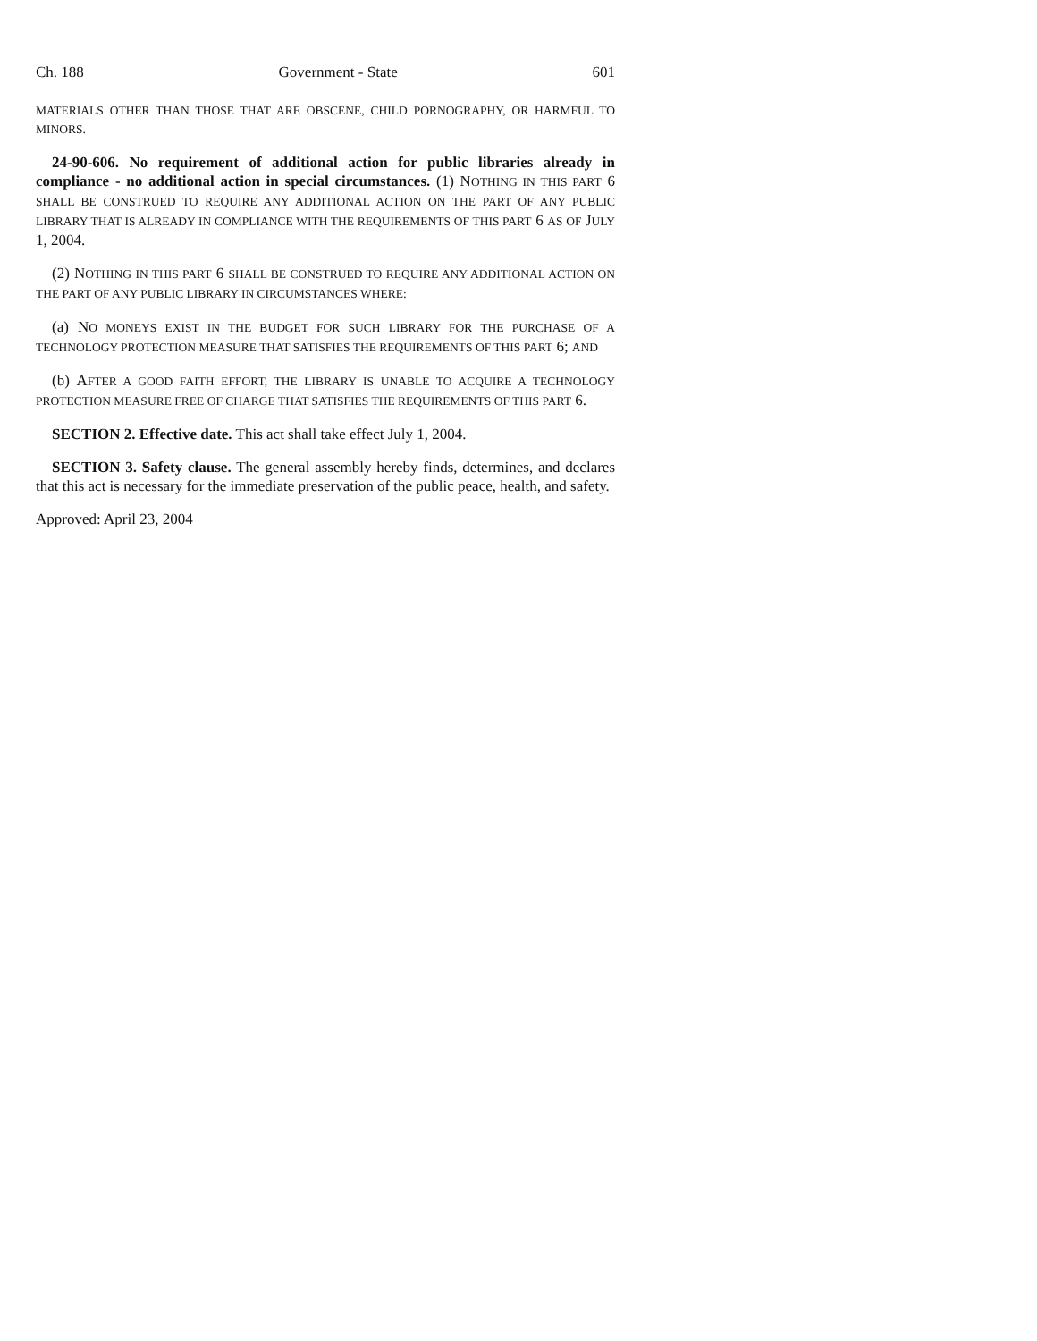Ch. 188 Government - State 601
MATERIALS OTHER THAN THOSE THAT ARE OBSCENE, CHILD PORNOGRAPHY, OR HARMFUL TO MINORS.
24-90-606. No requirement of additional action for public libraries already in compliance - no additional action in special circumstances. (1) NOTHING IN THIS PART 6 SHALL BE CONSTRUED TO REQUIRE ANY ADDITIONAL ACTION ON THE PART OF ANY PUBLIC LIBRARY THAT IS ALREADY IN COMPLIANCE WITH THE REQUIREMENTS OF THIS PART 6 AS OF JULY 1, 2004.
(2) NOTHING IN THIS PART 6 SHALL BE CONSTRUED TO REQUIRE ANY ADDITIONAL ACTION ON THE PART OF ANY PUBLIC LIBRARY IN CIRCUMSTANCES WHERE:
(a) NO MONEYS EXIST IN THE BUDGET FOR SUCH LIBRARY FOR THE PURCHASE OF A TECHNOLOGY PROTECTION MEASURE THAT SATISFIES THE REQUIREMENTS OF THIS PART 6; AND
(b) AFTER A GOOD FAITH EFFORT, THE LIBRARY IS UNABLE TO ACQUIRE A TECHNOLOGY PROTECTION MEASURE FREE OF CHARGE THAT SATISFIES THE REQUIREMENTS OF THIS PART 6.
SECTION 2. Effective date. This act shall take effect July 1, 2004.
SECTION 3. Safety clause. The general assembly hereby finds, determines, and declares that this act is necessary for the immediate preservation of the public peace, health, and safety.
Approved: April 23, 2004